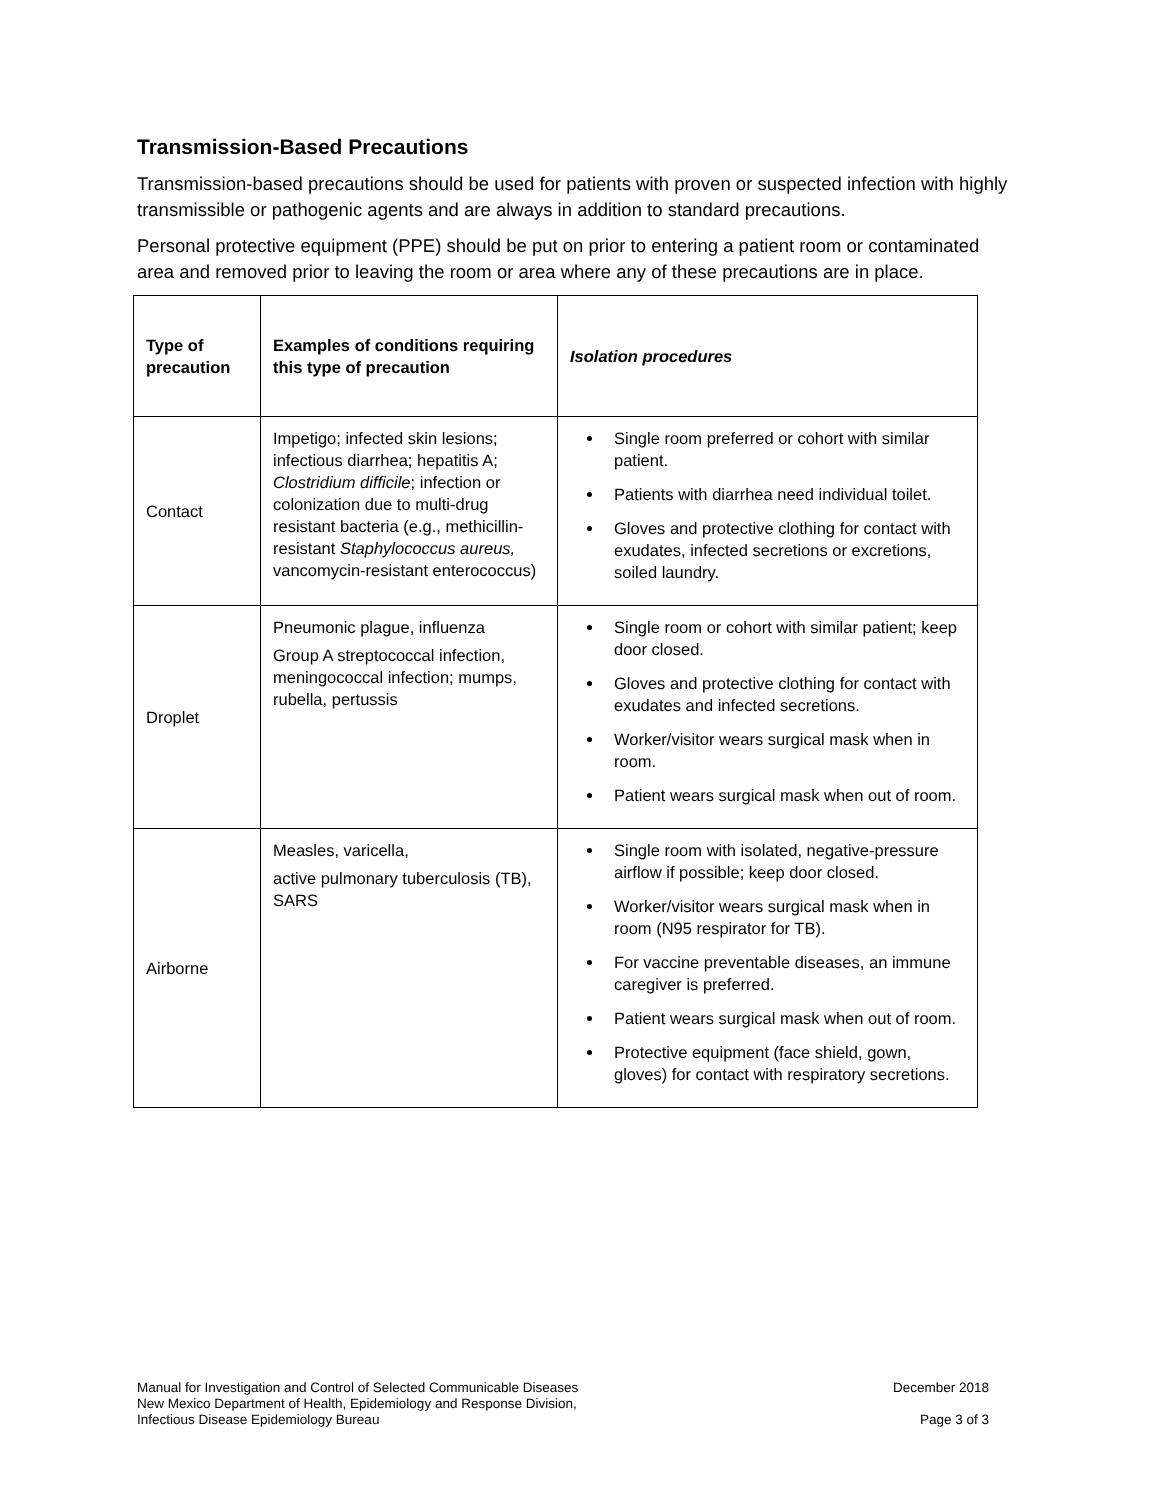Transmission-Based Precautions
Transmission-based precautions should be used for patients with proven or suspected infection with highly transmissible or pathogenic agents and are always in addition to standard precautions.
Personal protective equipment (PPE) should be put on prior to entering a patient room or contaminated area and removed prior to leaving the room or area where any of these precautions are in place.
| Type of precaution | Examples of conditions requiring this type of precaution | Isolation procedures |
| --- | --- | --- |
| Contact | Impetigo; infected skin lesions; infectious diarrhea; hepatitis A; Clostridium difficile ; infection or colonization due to multi-drug resistant bacteria (e.g., methicillin-resistant Staphylococcus aureus, vancomycin-resistant enterococcus) | Single room preferred or cohort with similar patient. Patients with diarrhea need individual toilet. Gloves and protective clothing for contact with exudates, infected secretions or excretions, soiled laundry. |
| Droplet | Pneumonic plague, influenza Group A streptococcal infection, meningococcal infection; mumps, rubella, pertussis | Single room or cohort with similar patient; keep door closed. Gloves and protective clothing for contact with exudates and infected secretions. Worker/visitor wears surgical mask when in room. Patient wears surgical mask when out of room. |
| Airborne | Measles, varicella, active pulmonary tuberculosis (TB), SARS | Single room with isolated, negative-pressure airflow if possible; keep door closed. Worker/visitor wears surgical mask when in room (N95 respirator for TB). For vaccine preventable diseases, an immune caregiver is preferred. Patient wears surgical mask when out of room. Protective equipment (face shield, gown, gloves) for contact with respiratory secretions. |
Manual for Investigation and Control of Selected Communicable Diseases
New Mexico Department of Health, Epidemiology and Response Division,
Infectious Disease Epidemiology Bureau
December 2018
Page 3 of 3